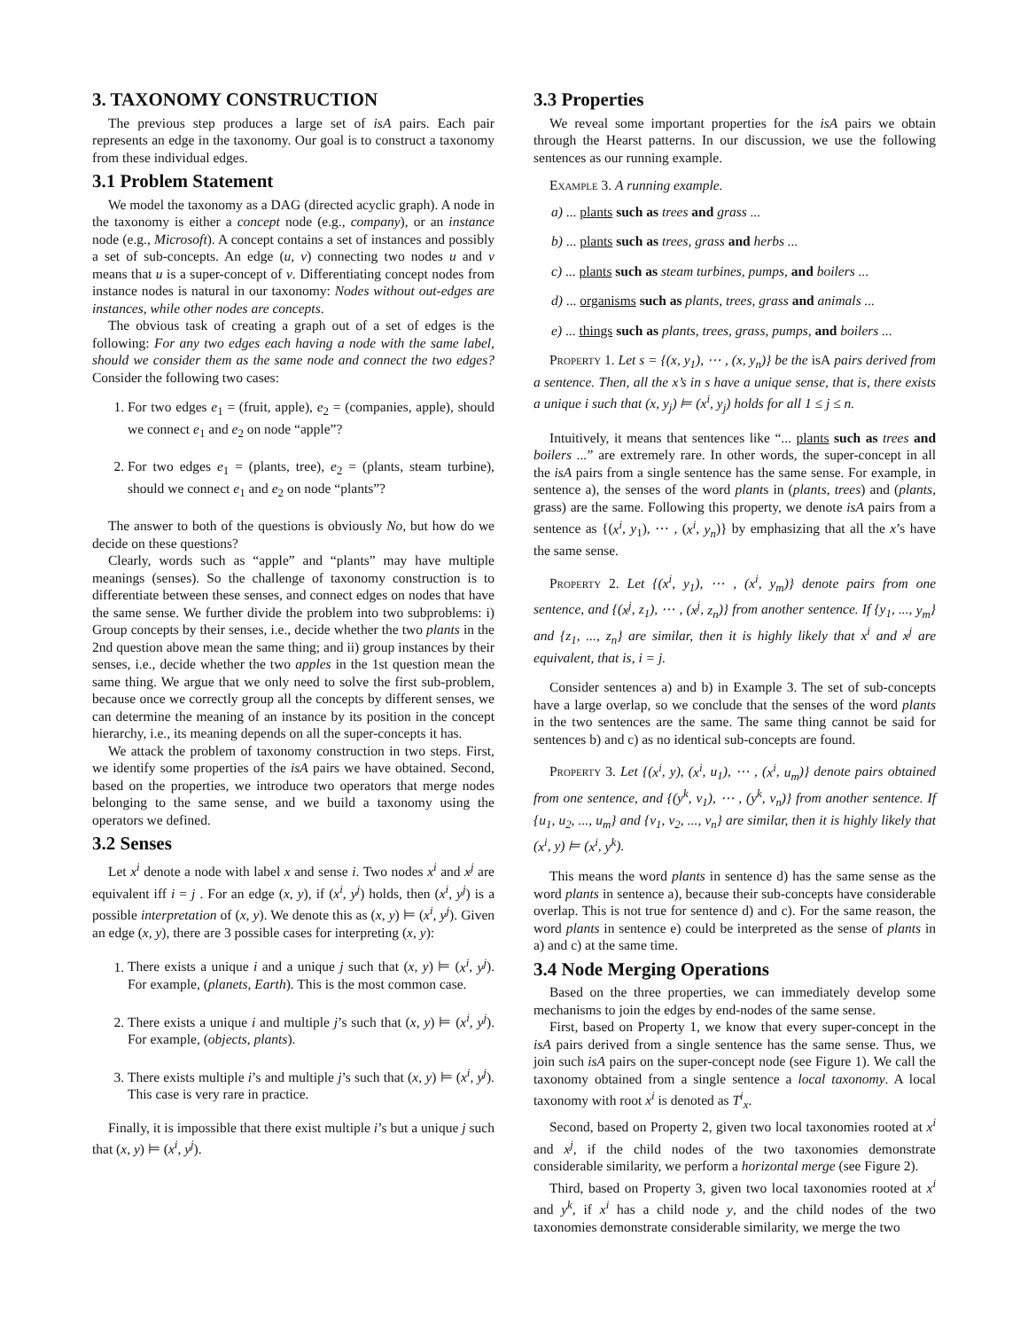3. TAXONOMY CONSTRUCTION
The previous step produces a large set of isA pairs. Each pair represents an edge in the taxonomy. Our goal is to construct a taxonomy from these individual edges.
3.1 Problem Statement
We model the taxonomy as a DAG (directed acyclic graph). A node in the taxonomy is either a concept node (e.g., company), or an instance node (e.g., Microsoft). A concept contains a set of instances and possibly a set of sub-concepts. An edge (u, v) connecting two nodes u and v means that u is a super-concept of v. Differentiating concept nodes from instance nodes is natural in our taxonomy: Nodes without out-edges are instances, while other nodes are concepts.
The obvious task of creating a graph out of a set of edges is the following: For any two edges each having a node with the same label, should we consider them as the same node and connect the two edges? Consider the following two cases:
1. For two edges e<sub>1</sub> = (fruit, apple), e<sub>2</sub> = (companies, apple), should we connect e<sub>1</sub> and e<sub>2</sub> on node “apple”?
2. For two edges e<sub>1</sub> = (plants, tree), e<sub>2</sub> = (plants, steam turbine), should we connect e<sub>1</sub> and e<sub>2</sub> on node “plants”?
The answer to both of the questions is obviously No, but how do we decide on these questions?
Clearly, words such as “apple” and “plants” may have multiple meanings (senses). So the challenge of taxonomy construction is to differentiate between these senses, and connect edges on nodes that have the same sense. We further divide the problem into two subproblems: i) Group concepts by their senses, i.e., decide whether the two plants in the 2nd question above mean the same thing; and ii) group instances by their senses, i.e., decide whether the two apples in the 1st question mean the same thing. We argue that we only need to solve the first sub-problem, because once we correctly group all the concepts by different senses, we can determine the meaning of an instance by its position in the concept hierarchy, i.e., its meaning depends on all the super-concepts it has.
We attack the problem of taxonomy construction in two steps. First, we identify some properties of the isA pairs we have obtained. Second, based on the properties, we introduce two operators that merge nodes belonging to the same sense, and we build a taxonomy using the operators we defined.
3.2 Senses
Let x<sup>i</sup> denote a node with label x and sense i. Two nodes x<sup>i</sup> and x<sup>j</sup> are equivalent iff i = j . For an edge (x, y), if (x<sup>i</sup>, y<sup>j</sup>) holds, then (x<sup>i</sup>, y<sup>j</sup>) is a possible interpretation of (x, y). We denote this as (x, y) ⊨ (x<sup>i</sup>, y<sup>j</sup>). Given an edge (x, y), there are 3 possible cases for interpreting (x, y):
1. There exists a unique i and a unique j such that (x, y) ⊨ (x<sup>i</sup>, y<sup>j</sup>). For example, (planets, Earth). This is the most common case.
2. There exists a unique i and multiple j’s such that (x, y) ⊨ (x<sup>i</sup>, y<sup>j</sup>). For example, (objects, plants).
3. There exists multiple i’s and multiple j’s such that (x, y) ⊨ (x<sup>i</sup>, y<sup>j</sup>). This case is very rare in practice.
Finally, it is impossible that there exist multiple i’s but a unique j such that (x, y) ⊨ (x<sup>i</sup>, y<sup>j</sup>).
3.3 Properties
We reveal some important properties for the isA pairs we obtain through the Hearst patterns. In our discussion, we use the following sentences as our running example.
Example 3. A running example.
a) ... plants such as trees and grass ...
b) ... plants such as trees, grass and herbs ...
c) ... plants such as steam turbines, pumps, and boilers ...
d) ... organisms such as plants, trees, grass and animals ...
e) ... things such as plants, trees, grass, pumps, and boilers ...
Property 1. Let s = {(x, y<sub>1</sub>), ⋯ , (x, y<sub>n</sub>)} be the isA pairs derived from a sentence. Then, all the x’s in s have a unique sense, that is, there exists a unique i such that (x, y<sub>j</sub>) ⊨ (x<sup>i</sup>, y<sub>j</sub>) holds for all 1 ≤ j ≤ n.
Intuitively, it means that sentences like “... plants such as trees and boilers ...” are extremely rare. In other words, the super-concept in all the isA pairs from a single sentence has the same sense. For example, in sentence a), the senses of the word plants in (plants, trees) and (plants, grass) are the same. Following this property, we denote isA pairs from a sentence as {(x<sup>i</sup>, y<sub>1</sub>), ⋯ , (x<sup>i</sup>, y<sub>n</sub>)} by emphasizing that all the x’s have the same sense.
Property 2. Let {(x<sup>i</sup>, y<sub>1</sub>), ⋯ , (x<sup>i</sup>, y<sub>m</sub>)} denote pairs from one sentence, and {(x<sup>j</sup>, z<sub>1</sub>), ⋯ , (x<sup>j</sup>, z<sub>n</sub>)} from another sentence. If {y<sub>1</sub>, ..., y<sub>m</sub>} and {z<sub>1</sub>, ..., z<sub>n</sub>} are similar, then it is highly likely that x<sup>i</sup> and x<sup>j</sup> are equivalent, that is, i = j.
Consider sentences a) and b) in Example 3. The set of sub-concepts have a large overlap, so we conclude that the senses of the word plants in the two sentences are the same. The same thing cannot be said for sentences b) and c) as no identical sub-concepts are found.
Property 3. Let {(x<sup>i</sup>, y), (x<sup>i</sup>, u<sub>1</sub>), ⋯ , (x<sup>i</sup>, u<sub>m</sub>)} denote pairs obtained from one sentence, and {(y<sup>k</sup>, v<sub>1</sub>), ⋯ , (y<sup>k</sup>, v<sub>n</sub>)} from another sentence. If {u<sub>1</sub>, u<sub>2</sub>, ..., u<sub>m</sub>} and {v<sub>1</sub>, v<sub>2</sub>, ..., v<sub>n</sub>} are similar, then it is highly likely that (x<sup>i</sup>, y) ⊨ (x<sup>i</sup>, y<sup>k</sup>).
This means the word plants in sentence d) has the same sense as the word plants in sentence a), because their sub-concepts have considerable overlap. This is not true for sentence d) and c). For the same reason, the word plants in sentence e) could be interpreted as the sense of plants in a) and c) at the same time.
3.4 Node Merging Operations
Based on the three properties, we can immediately develop some mechanisms to join the edges by end-nodes of the same sense.
First, based on Property 1, we know that every super-concept in the isA pairs derived from a single sentence has the same sense. Thus, we join such isA pairs on the super-concept node (see Figure 1). We call the taxonomy obtained from a single sentence a local taxonomy. A local taxonomy with root x<sup>i</sup> is denoted as T<sup>i</sup><sub>x</sub>.
Second, based on Property 2, given two local taxonomies rooted at x<sup>i</sup> and x<sup>j</sup>, if the child nodes of the two taxonomies demonstrate considerable similarity, we perform a horizontal merge (see Figure 2).
Third, based on Property 3, given two local taxonomies rooted at x<sup>i</sup> and y<sup>k</sup>, if x<sup>i</sup> has a child node y, and the child nodes of the two taxonomies demonstrate considerable similarity, we merge the two